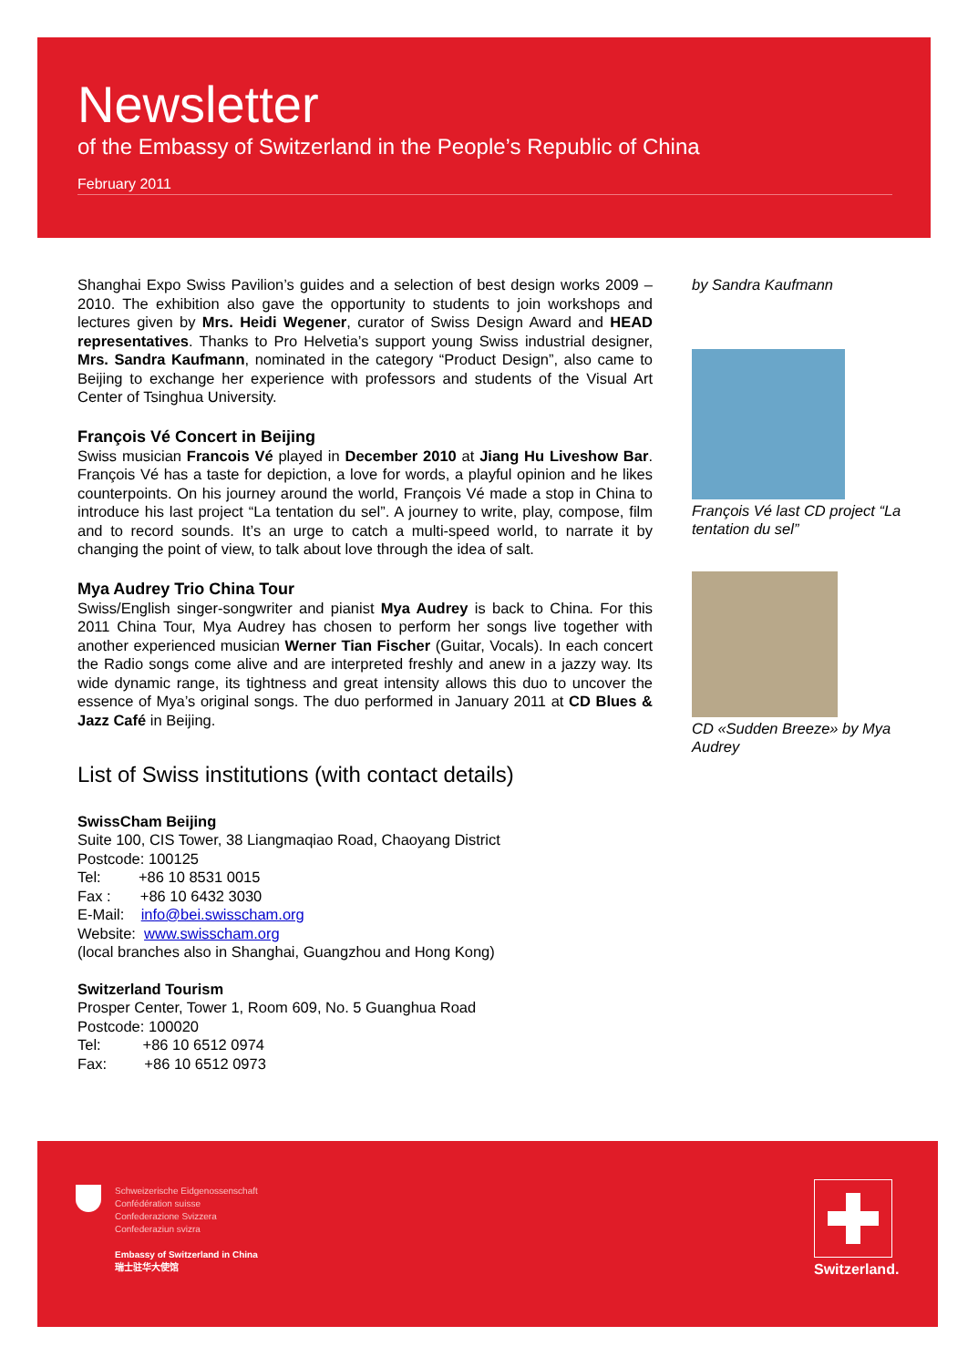Newsletter
of the Embassy of Switzerland in the People’s Republic of China
February 2011
Shanghai Expo Swiss Pavilion’s guides and a selection of best design works 2009 – 2010. The exhibition also gave the opportunity to students to join workshops and lectures given by Mrs. Heidi Wegener, curator of Swiss Design Award and HEAD representatives. Thanks to Pro Helvetia’s support young Swiss industrial designer, Mrs. Sandra Kaufmann, nominated in the category “Product Design”, also came to Beijing to exchange her experience with professors and students of the Visual Art Center of Tsinghua University.
François Vé Concert in Beijing
Swiss musician Francois Vé played in December 2010 at Jiang Hu Liveshow Bar. François Vé has a taste for depiction, a love for words, a playful opinion and he likes counterpoints. On his journey around the world, François Vé made a stop in China to introduce his last project “La tentation du sel”. A journey to write, play, compose, film and to record sounds. It’s an urge to catch a multi-speed world, to narrate it by changing the point of view, to talk about love through the idea of salt.
Mya Audrey Trio China Tour
Swiss/English singer-songwriter and pianist Mya Audrey is back to China. For this 2011 China Tour, Mya Audrey has chosen to perform her songs live together with another experienced musician Werner Tian Fischer (Guitar, Vocals). In each concert the Radio songs come alive and are interpreted freshly and anew in a jazzy way. Its wide dynamic range, its tightness and great intensity allows this duo to uncover the essence of Mya’s original songs. The duo performed in January 2011 at CD Blues & Jazz Café in Beijing.
List of Swiss institutions (with contact details)
SwissCham Beijing
Suite 100, CIS Tower, 38 Liangmaqiao Road, Chaoyang District
Postcode: 100125
Tel: +86 10 8531 0015
Fax : +86 10 6432 3030
E-Mail: info@bei.swisscham.org
Website: www.swisscham.org
(local branches also in Shanghai, Guangzhou and Hong Kong)
Switzerland Tourism
Prosper Center, Tower 1, Room 609, No. 5 Guanghua Road
Postcode: 100020
Tel: +86 10 6512 0974
Fax: +86 10 6512 0973
by Sandra Kaufmann
François Vé last CD project “La tentation du sel”
CD «Sudden Breeze» by Mya Audrey
Schweizerische Eidgenossenschaft
Confédération suisse
Confederazione Svizzera
Confederaziun svizra
Embassy of Switzerland in China
瑞士驻华大使馆
Switzerland.